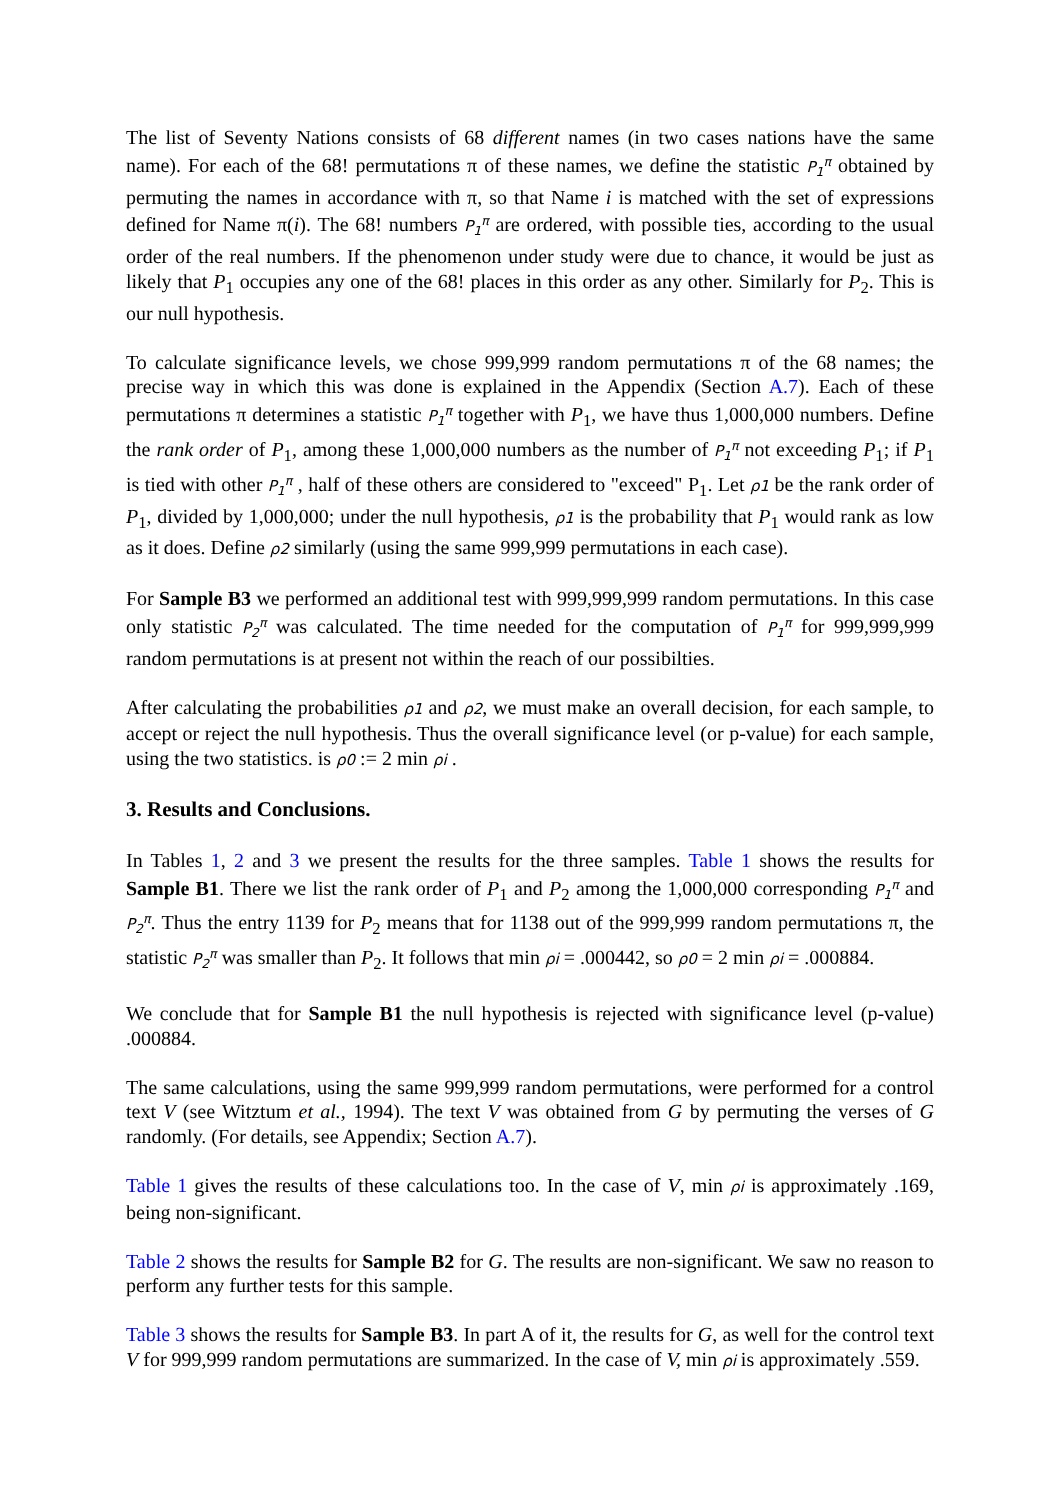The list of Seventy Nations consists of 68 different names (in two cases nations have the same name). For each of the 68! permutations π of these names, we define the statistic P<sub>1</sub><sup>π</sup> obtained by permuting the names in accordance with π, so that Name i is matched with the set of expressions defined for Name π(i). The 68! numbers P<sub>1</sub><sup>π</sup> are ordered, with possible ties, according to the usual order of the real numbers. If the phenomenon under study were due to chance, it would be just as likely that P<sub>1</sub> occupies any one of the 68! places in this order as any other. Similarly for P<sub>2</sub>. This is our null hypothesis.
To calculate significance levels, we chose 999,999 random permutations π of the 68 names; the precise way in which this was done is explained in the Appendix (Section A.7). Each of these permutations π determines a statistic P<sub>1</sub><sup>π</sup> together with P<sub>1</sub>, we have thus 1,000,000 numbers. Define the rank order of P<sub>1</sub>, among these 1,000,000 numbers as the number of P<sub>1</sub><sup>π</sup> not exceeding P<sub>1</sub>; if P<sub>1</sub> is tied with other P<sub>1</sub><sup>π</sup> , half of these others are considered to "exceed" P<sub>1</sub>. Let ρ1 be the rank order of P<sub>1</sub>, divided by 1,000,000; under the null hypothesis, ρ1 is the probability that P<sub>1</sub> would rank as low as it does. Define ρ2 similarly (using the same 999,999 permutations in each case).
For Sample B3 we performed an additional test with 999,999,999 random permutations. In this case only statistic P<sub>2</sub><sup>π</sup> was calculated. The time needed for the computation of P<sub>1</sub><sup>π</sup> for 999,999,999 random permutations is at present not within the reach of our possibilties.
After calculating the probabilities ρ1 and ρ2, we must make an overall decision, for each sample, to accept or reject the null hypothesis. Thus the overall significance level (or p-value) for each sample, using the two statistics. is ρ0 := 2 min ρi .
3. Results and Conclusions.
In Tables 1, 2 and 3 we present the results for the three samples. Table 1 shows the results for Sample B1. There we list the rank order of P<sub>1</sub> and P<sub>2</sub> among the 1,000,000 corresponding P<sub>1</sub><sup>π</sup> and P<sub>2</sub><sup>π</sup>. Thus the entry 1139 for P<sub>2</sub> means that for 1138 out of the 999,999 random permutations π, the statistic P<sub>2</sub><sup>π</sup> was smaller than P<sub>2</sub>. It follows that min ρi = .000442, so ρ0 = 2 min ρi = .000884.
We conclude that for Sample B1 the null hypothesis is rejected with significance level (p-value) .000884.
The same calculations, using the same 999,999 random permutations, were performed for a control text V (see Witztum et al., 1994). The text V was obtained from G by permuting the verses of G randomly. (For details, see Appendix; Section A.7).
Table 1 gives the results of these calculations too. In the case of V, min ρi is approximately .169, being non-significant.
Table 2 shows the results for Sample B2 for G. The results are non-significant. We saw no reason to perform any further tests for this sample.
Table 3 shows the results for Sample B3. In part A of it, the results for G, as well for the control text V for 999,999 random permutations are summarized. In the case of V, min ρi is approximately .559.